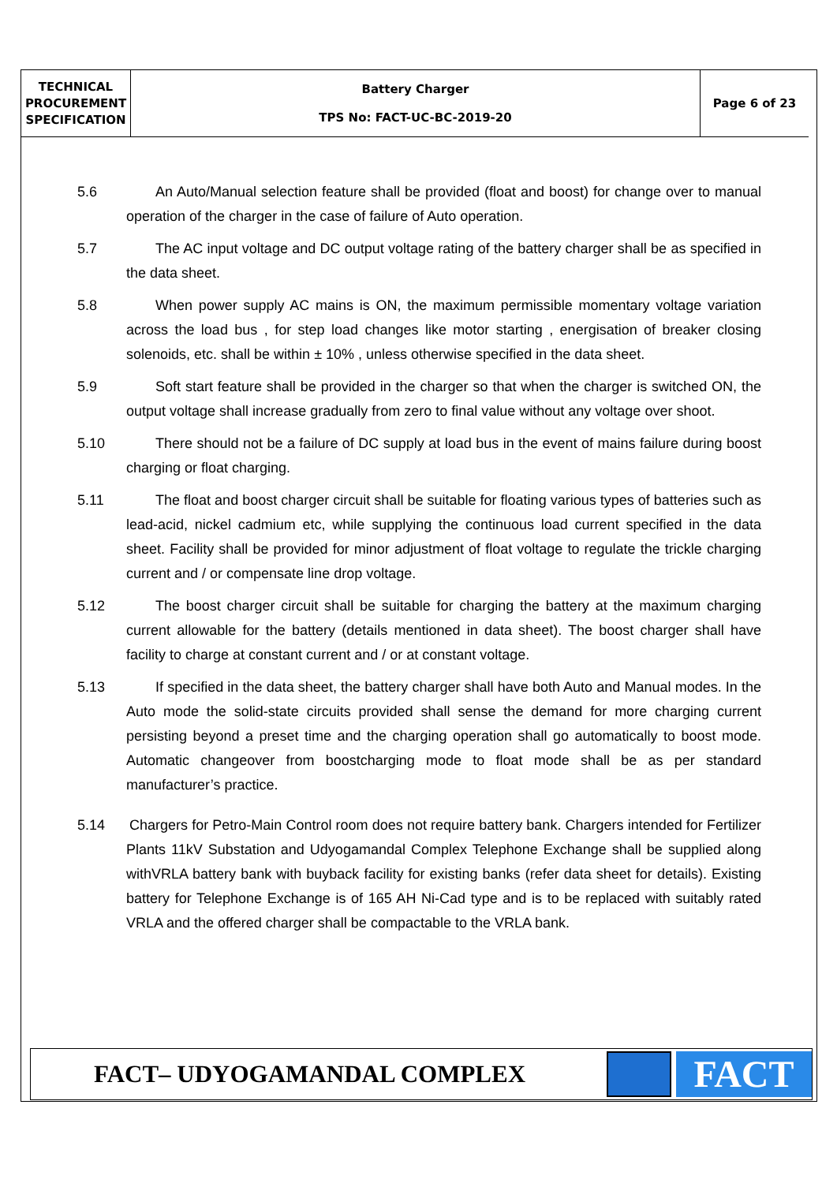| TECHNICAL PROCUREMENT SPECIFICATION | Battery Charger TPS No: FACT-UC-BC-2019-20 | Page 6 of 23 |
5.6 An Auto/Manual selection feature shall be provided (float and boost) for change over to manual operation of the charger in the case of failure of Auto operation.
5.7 The AC input voltage and DC output voltage rating of the battery charger shall be as specified in the data sheet.
5.8 When power supply AC mains is ON, the maximum permissible momentary voltage variation across the load bus , for step load changes like motor starting , energisation of breaker closing solenoids, etc. shall be within ± 10% , unless otherwise specified in the data sheet.
5.9 Soft start feature shall be provided in the charger so that when the charger is switched ON, the output voltage shall increase gradually from zero to final value without any voltage over shoot.
5.10 There should not be a failure of DC supply at load bus in the event of mains failure during boost charging or float charging.
5.11 The float and boost charger circuit shall be suitable for floating various types of batteries such as lead-acid, nickel cadmium etc, while supplying the continuous load current specified in the data sheet. Facility shall be provided for minor adjustment of float voltage to regulate the trickle charging current and / or compensate line drop voltage.
5.12 The boost charger circuit shall be suitable for charging the battery at the maximum charging current allowable for the battery (details mentioned in data sheet). The boost charger shall have facility to charge at constant current and / or at constant voltage.
5.13 If specified in the data sheet, the battery charger shall have both Auto and Manual modes. In the Auto mode the solid-state circuits provided shall sense the demand for more charging current persisting beyond a preset time and the charging operation shall go automatically to boost mode. Automatic changeover from boostcharging mode to float mode shall be as per standard manufacturer’s practice.
5.14 Chargers for Petro-Main Control room does not require battery bank. Chargers intended for Fertilizer Plants 11kV Substation and Udyogamandal Complex Telephone Exchange shall be supplied along withVRLA battery bank with buyback facility for existing banks (refer data sheet for details). Existing battery for Telephone Exchange is of 165 AH Ni-Cad type and is to be replaced with suitably rated VRLA and the offered charger shall be compactable to the VRLA bank.
FACT– UDYOGAMANDAL COMPLEX
FACT